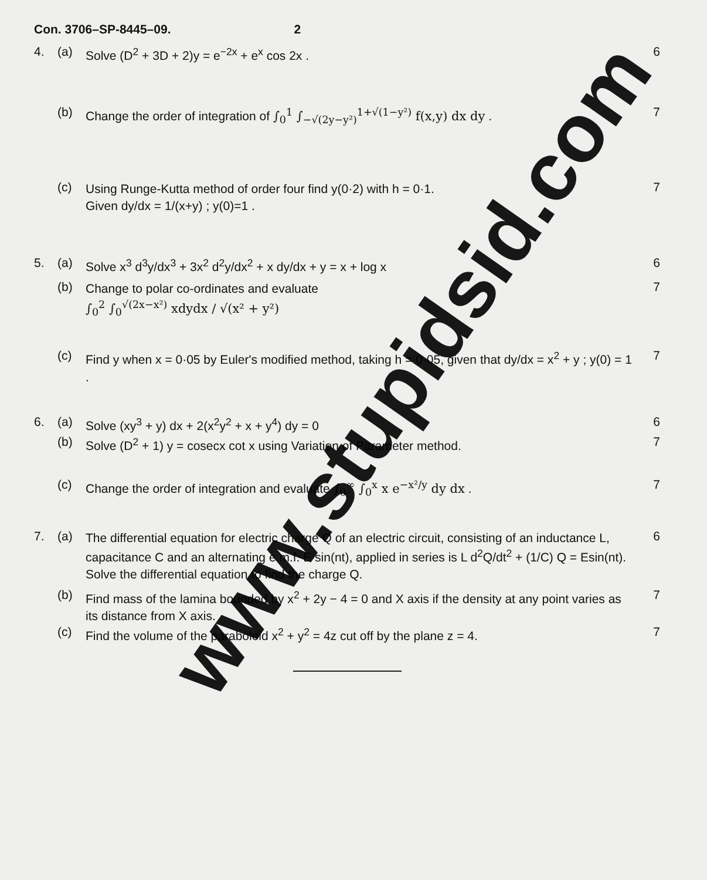Con. 3706–SP-8445–09. 2
4. (a)
Solve (D<sup>2</sup> + 3D + 2)y = e<sup>−2x</sup> + e<sup>x</sup> cos 2x .
6
(b)
Change the order of integration of ∫<sub>0</sub><sup>1</sup> ∫<sub>−√(2y−y²)</sub><sup>1+√(1−y²)</sup> f(x,y) dx dy .
7
(c)
Using Runge-Kutta method of order four find y(0·2) with h = 0·1.
Given dy/dx = 1/(x+y) ; y(0)=1 .
7
5. (a)
Solve x<sup>3</sup> d<sup>3</sup>y/dx<sup>3</sup> + 3x<sup>2</sup> d<sup>2</sup>y/dx<sup>2</sup> + x dy/dx + y = x + log x
6
(b)
Change to polar co-ordinates and evaluate
∫<sub>0</sub><sup>2</sup> ∫<sub>0</sub><sup>√(2x−x²)</sup> xdydx / √(x² + y²)
7
(c)
Find y when x = 0·05 by Euler's modified method, taking h = 0·05, given that dy/dx = x<sup>2</sup> + y ; y(0) = 1 .
7
6. (a)
Solve (xy<sup>3</sup> + y) dx + 2(x<sup>2</sup>y<sup>2</sup> + x + y<sup>4</sup>) dy = 0
6
(b)
Solve (D<sup>2</sup> + 1) y = cosecx cot x using Variation of Parameter method.
7
(c)
Change the order of integration and evaluate ∫<sub>0</sub><sup>∞</sup> ∫<sub>0</sub><sup>x</sup> x e<sup>−x²/y</sup> dy dx .
7
7. (a)
The differential equation for electric charge Q of an electric circuit, consisting of an inductance L, capacitance C and an alternating e.m.f. E sin(nt), applied in series is L d<sup>2</sup>Q/dt<sup>2</sup> + (1/C) Q = Esin(nt). Solve the differential equation to find the charge Q.
6
(b)
Find mass of the lamina bounded by x<sup>2</sup> + 2y − 4 = 0 and X axis if the density at any point varies as its distance from X axis.
7
(c)
Find the volume of the paraboloid x<sup>2</sup> + y<sup>2</sup> = 4z cut off by the plane z = 4.
7
www.stupidsid.com